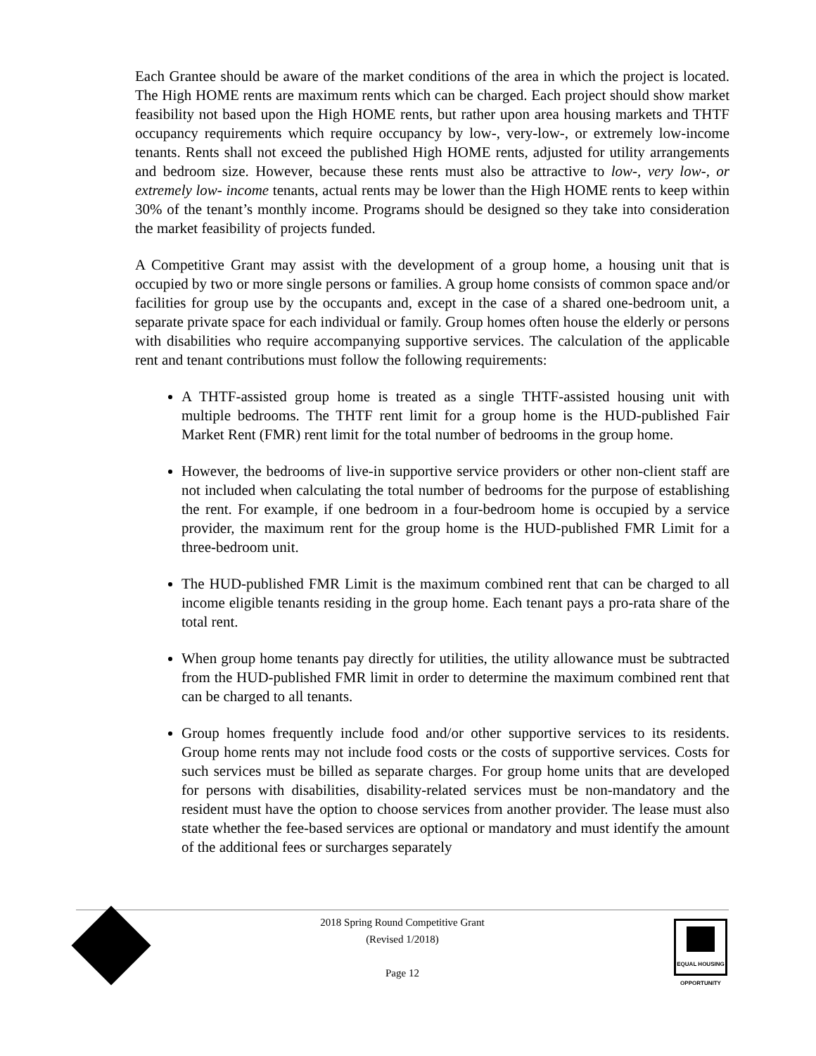Each Grantee should be aware of the market conditions of the area in which the project is located. The High HOME rents are maximum rents which can be charged. Each project should show market feasibility not based upon the High HOME rents, but rather upon area housing markets and THTF occupancy requirements which require occupancy by low-, very-low-, or extremely low-income tenants. Rents shall not exceed the published High HOME rents, adjusted for utility arrangements and bedroom size. However, because these rents must also be attractive to low-, very low-, or extremely low- income tenants, actual rents may be lower than the High HOME rents to keep within 30% of the tenant’s monthly income. Programs should be designed so they take into consideration the market feasibility of projects funded.
A Competitive Grant may assist with the development of a group home, a housing unit that is occupied by two or more single persons or families. A group home consists of common space and/or facilities for group use by the occupants and, except in the case of a shared one-bedroom unit, a separate private space for each individual or family. Group homes often house the elderly or persons with disabilities who require accompanying supportive services. The calculation of the applicable rent and tenant contributions must follow the following requirements:
A THTF-assisted group home is treated as a single THTF-assisted housing unit with multiple bedrooms. The THTF rent limit for a group home is the HUD-published Fair Market Rent (FMR) rent limit for the total number of bedrooms in the group home.
However, the bedrooms of live-in supportive service providers or other non-client staff are not included when calculating the total number of bedrooms for the purpose of establishing the rent. For example, if one bedroom in a four-bedroom home is occupied by a service provider, the maximum rent for the group home is the HUD-published FMR Limit for a three-bedroom unit.
The HUD-published FMR Limit is the maximum combined rent that can be charged to all income eligible tenants residing in the group home. Each tenant pays a pro-rata share of the total rent.
When group home tenants pay directly for utilities, the utility allowance must be subtracted from the HUD-published FMR limit in order to determine the maximum combined rent that can be charged to all tenants.
Group homes frequently include food and/or other supportive services to its residents. Group home rents may not include food costs or the costs of supportive services. Costs for such services must be billed as separate charges. For group home units that are developed for persons with disabilities, disability-related services must be non-mandatory and the resident must have the option to choose services from another provider. The lease must also state whether the fee-based services are optional or mandatory and must identify the amount of the additional fees or surcharges separately
2018 Spring Round Competitive Grant
(Revised 1/2018)
Page 12
EQUAL HOUSING OPPORTUNITY